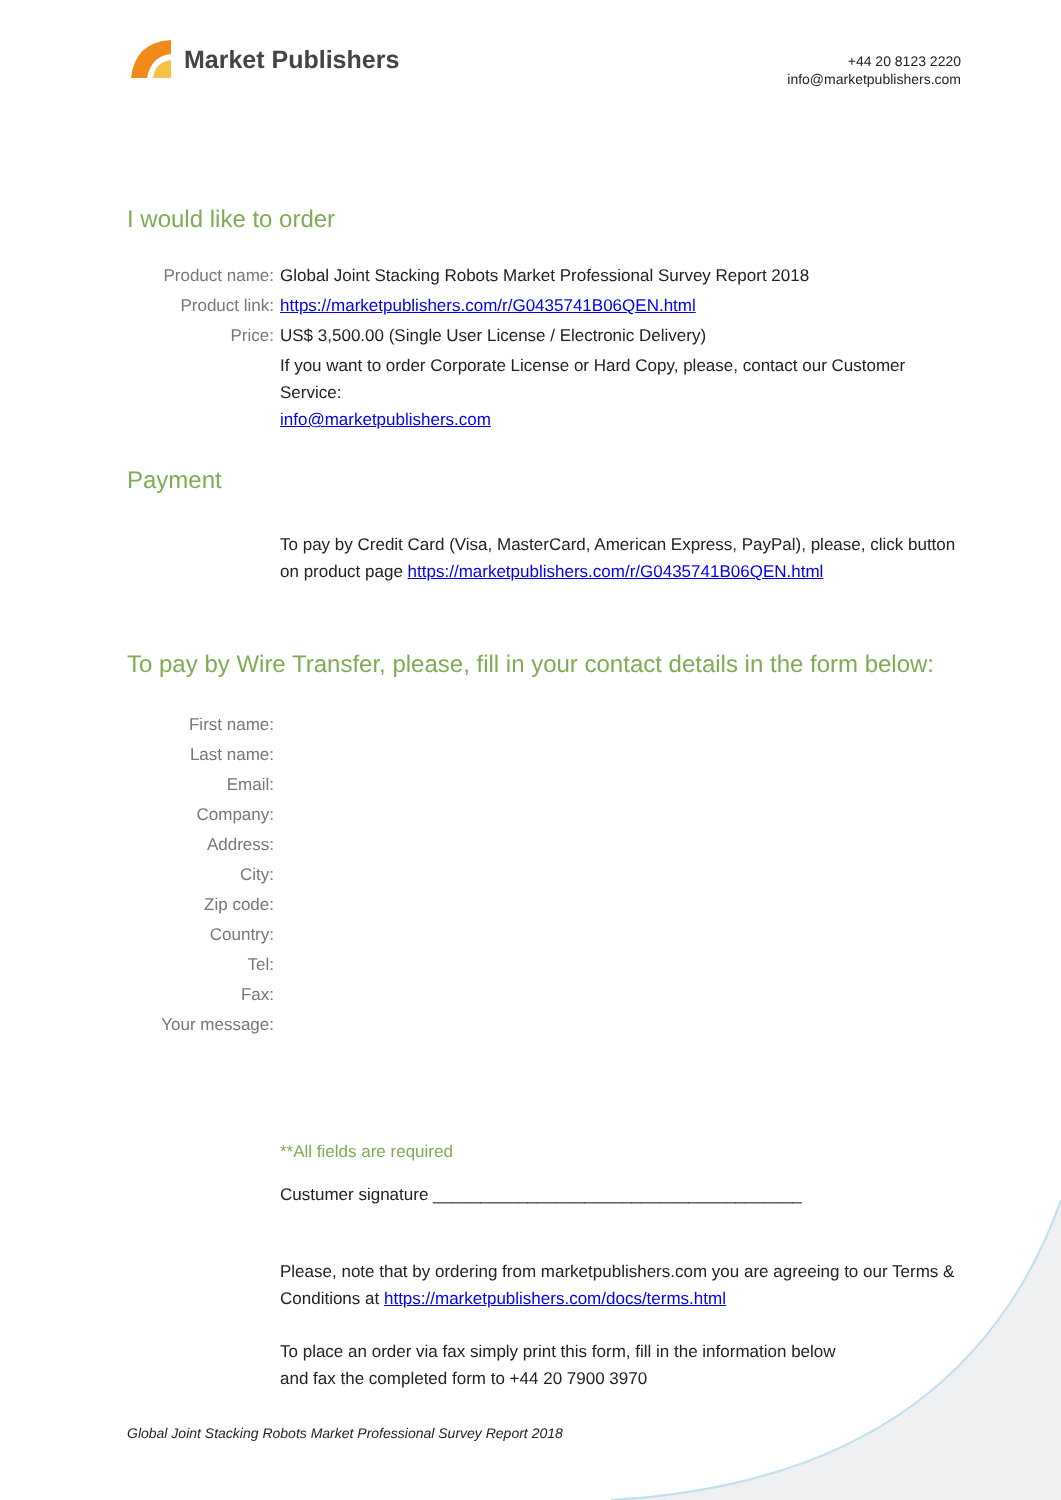Market Publishers
+44 20 8123 2220
info@marketpublishers.com
I would like to order
Product name: Global Joint Stacking Robots Market Professional Survey Report 2018
Product link: https://marketpublishers.com/r/G0435741B06QEN.html
Price: US$ 3,500.00 (Single User License / Electronic Delivery)
If you want to order Corporate License or Hard Copy, please, contact our Customer Service:
info@marketpublishers.com
Payment
To pay by Credit Card (Visa, MasterCard, American Express, PayPal), please, click button on product page https://marketpublishers.com/r/G0435741B06QEN.html
To pay by Wire Transfer, please, fill in your contact details in the form below:
First name:
Last name:
Email:
Company:
Address:
City:
Zip code:
Country:
Tel:
Fax:
Your message:
**All fields are required
Custumer signature _______________________________________
Please, note that by ordering from marketpublishers.com you are agreeing to our Terms & Conditions at https://marketpublishers.com/docs/terms.html
To place an order via fax simply print this form, fill in the information below
and fax the completed form to +44 20 7900 3970
Global Joint Stacking Robots Market Professional Survey Report 2018